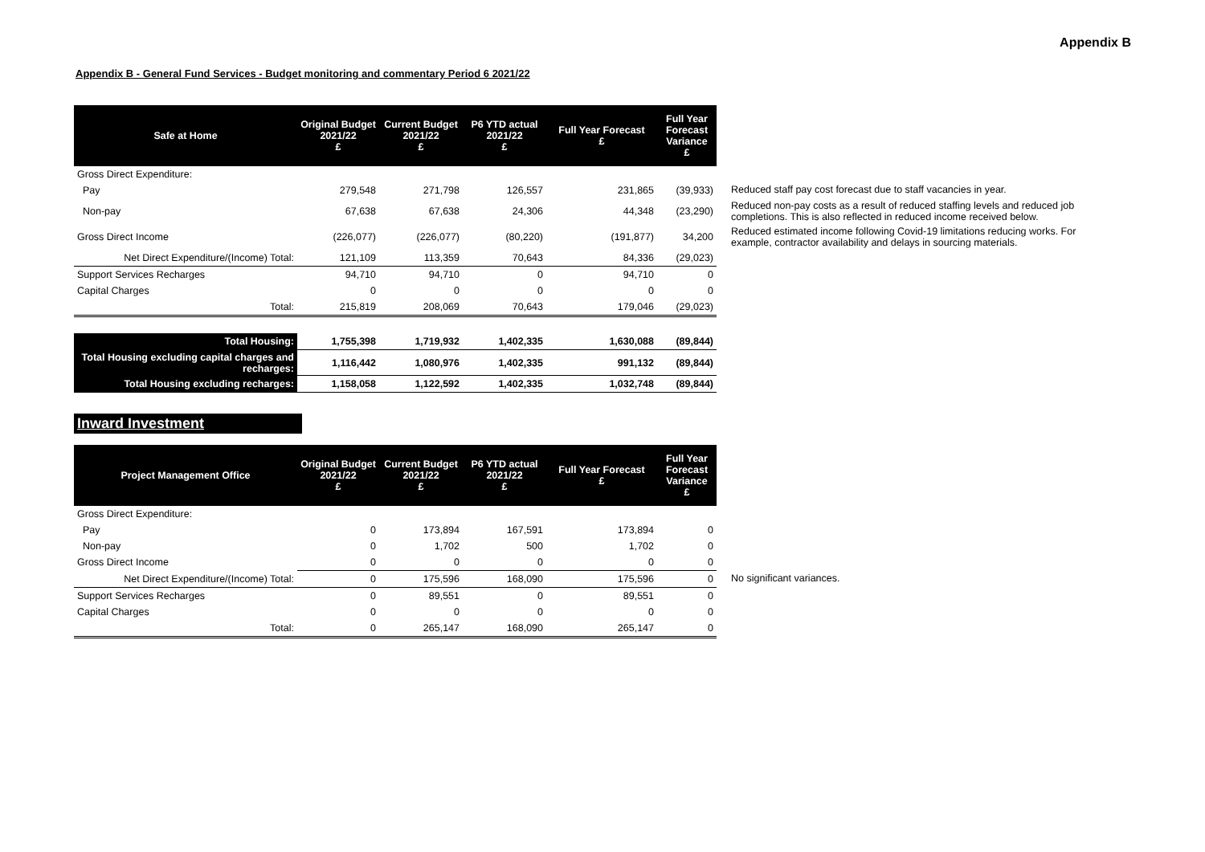Appendix B
Appendix B - General Fund Services - Budget monitoring and commentary Period 6 2021/22
| Safe at Home | Original Budget 2021/22 £ | Current Budget 2021/22 £ | P6 YTD actual 2021/22 £ | Full Year Forecast £ | Full Year Forecast Variance £ | |
| Gross Direct Expenditure: | | | | | | |
| Pay | 279,548 | 271,798 | 126,557 | 231,865 | (39,933) | Reduced staff pay cost forecast due to staff vacancies in year. |
| Non-pay | 67,638 | 67,638 | 24,306 | 44,348 | (23,290) | Reduced non-pay costs as a result of reduced staffing levels and reduced job completions. This is also reflected in reduced income received below. |
| Gross Direct Income | (226,077) | (226,077) | (80,220) | (191,877) | 34,200 | Reduced estimated income following Covid-19 limitations reducing works. For example, contractor availability and delays in sourcing materials. |
| Net Direct Expenditure/(Income) Total: | 121,109 | 113,359 | 70,643 | 84,336 | (29,023) | |
| Support Services Recharges | 94,710 | 94,710 | 0 | 94,710 | 0 | |
| Capital Charges | 0 | 0 | 0 | 0 | 0 | |
| Total: | 215,819 | 208,069 | 70,643 | 179,046 | (29,023) | |
| Total Housing: | 1,755,398 | 1,719,932 | 1,402,335 | 1,630,088 | (89,844) | |
| Total Housing excluding capital charges and recharges: | 1,116,442 | 1,080,976 | 1,402,335 | 991,132 | (89,844) | |
| Total Housing excluding recharges: | 1,158,058 | 1,122,592 | 1,402,335 | 1,032,748 | (89,844) | |
Inward Investment
| Project Management Office | Original Budget 2021/22 £ | Current Budget 2021/22 £ | P6 YTD actual 2021/22 £ | Full Year Forecast £ | Full Year Forecast Variance £ | |
| Gross Direct Expenditure: | | | | | | |
| Pay | 0 | 173,894 | 167,591 | 173,894 | 0 | |
| Non-pay | 0 | 1,702 | 500 | 1,702 | 0 | |
| Gross Direct Income | 0 | 0 | 0 | 0 | 0 | |
| Net Direct Expenditure/(Income) Total: | 0 | 175,596 | 168,090 | 175,596 | 0 | No significant variances. |
| Support Services Recharges | 0 | 89,551 | 0 | 89,551 | 0 | |
| Capital Charges | 0 | 0 | 0 | 0 | 0 | |
| Total: | 0 | 265,147 | 168,090 | 265,147 | 0 | |